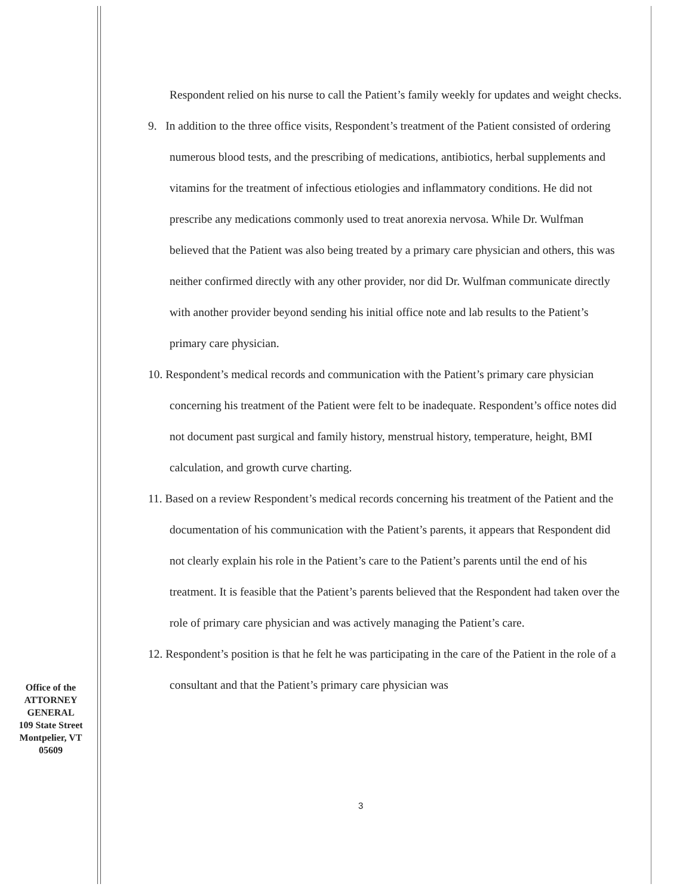Respondent relied on his nurse to call the Patient’s family weekly for updates and weight checks.
9. In addition to the three office visits, Respondent’s treatment of the Patient consisted of ordering numerous blood tests, and the prescribing of medications, antibiotics, herbal supplements and vitamins for the treatment of infectious etiologies and inflammatory conditions. He did not prescribe any medications commonly used to treat anorexia nervosa. While Dr. Wulfman believed that the Patient was also being treated by a primary care physician and others, this was neither confirmed directly with any other provider, nor did Dr. Wulfman communicate directly with another provider beyond sending his initial office note and lab results to the Patient’s primary care physician.
10. Respondent’s medical records and communication with the Patient’s primary care physician concerning his treatment of the Patient were felt to be inadequate. Respondent’s office notes did not document past surgical and family history, menstrual history, temperature, height, BMI calculation, and growth curve charting.
11. Based on a review Respondent’s medical records concerning his treatment of the Patient and the documentation of his communication with the Patient’s parents, it appears that Respondent did not clearly explain his role in the Patient’s care to the Patient’s parents until the end of his treatment. It is feasible that the Patient’s parents believed that the Respondent had taken over the role of primary care physician and was actively managing the Patient’s care.
12. Respondent’s position is that he felt he was participating in the care of the Patient in the role of a consultant and that the Patient’s primary care physician was
Office of the
ATTORNEY
GENERAL
109 State Street
Montpelier, VT
05609
3